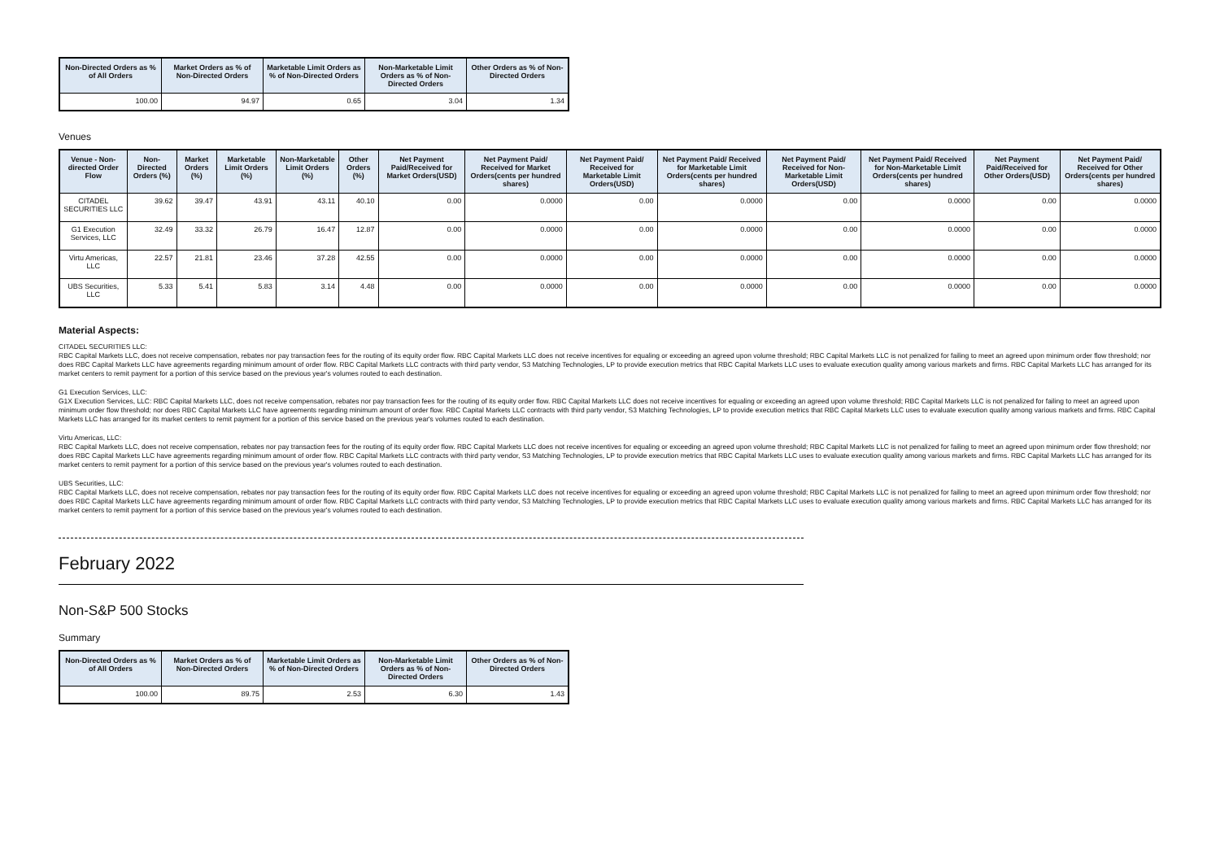| Non-Directed Orders as % of All Orders | Market Orders as % of Non-Directed Orders | Marketable Limit Orders as % of Non-Directed Orders | Non-Marketable Limit Orders as % of Non-Directed Orders | Other Orders as % of Non-Directed Orders |
| --- | --- | --- | --- | --- |
| 100.00 | 94.97 | 0.65 | 3.04 | 1.34 |
Venues
| Venue - Non-directed Order Flow | Non-Directed Orders (%) | Market Orders (%) | Marketable Limit Orders (%) | Non-Marketable Limit Orders (%) | Other Orders (%) | Net Payment Paid/Received for Market Orders(USD) | Net Payment Paid/ Received for Market Orders(cents per hundred shares) | Net Payment Paid/ Received for Marketable Limit Orders(USD) | Net Payment Paid/ Received for Marketable Limit Orders(cents per hundred shares) | Net Payment Paid/ Received for Non-Marketable Limit Orders(USD) | Net Payment Paid/ Received for Non-Marketable Limit Orders(cents per hundred shares) | Net Payment Paid/Received for Other Orders(USD) | Net Payment Paid/ Received for Other Orders(cents per hundred shares) |
| --- | --- | --- | --- | --- | --- | --- | --- | --- | --- | --- | --- | --- | --- |
| CITADEL SECURITIES LLC | 39.62 | 39.47 | 43.91 | 43.11 | 40.10 | 0.00 | 0.0000 | 0.00 | 0.0000 | 0.00 | 0.0000 | 0.00 | 0.0000 |
| G1 Execution Services, LLC | 32.49 | 33.32 | 26.79 | 16.47 | 12.87 | 0.00 | 0.0000 | 0.00 | 0.0000 | 0.00 | 0.0000 | 0.00 | 0.0000 |
| Virtu Americas, LLC | 22.57 | 21.81 | 23.46 | 37.28 | 42.55 | 0.00 | 0.0000 | 0.00 | 0.0000 | 0.00 | 0.0000 | 0.00 | 0.0000 |
| UBS Securities, LLC | 5.33 | 5.41 | 5.83 | 3.14 | 4.48 | 0.00 | 0.0000 | 0.00 | 0.0000 | 0.00 | 0.0000 | 0.00 | 0.0000 |
Material Aspects:
CITADEL SECURITIES LLC:
RBC Capital Markets LLC, does not receive compensation, rebates nor pay transaction fees for the routing of its equity order flow. RBC Capital Markets LLC does not receive incentives for equaling or exceeding an agreed upon volume threshold; RBC Capital Markets LLC is not penalized for failing to meet an agreed upon minimum order flow threshold; nor does RBC Capital Markets LLC have agreements regarding minimum amount of order flow. RBC Capital Markets LLC contracts with third party vendor, S3 Matching Technologies, LP to provide execution metrics that RBC Capital Markets LLC uses to evaluate execution quality among various markets and firms. RBC Capital Markets LLC has arranged for its market centers to remit payment for a portion of this service based on the previous year's volumes routed to each destination.
G1 Execution Services, LLC:
G1X Execution Services, LLC: RBC Capital Markets LLC, does not receive compensation, rebates nor pay transaction fees for the routing of its equity order flow. RBC Capital Markets LLC does not receive incentives for equaling or exceeding an agreed upon volume threshold; RBC Capital Markets LLC is not penalized for failing to meet an agreed upon minimum order flow threshold; nor does RBC Capital Markets LLC have agreements regarding minimum amount of order flow. RBC Capital Markets LLC contracts with third party vendor, S3 Matching Technologies, LP to provide execution metrics that RBC Capital Markets LLC uses to evaluate execution quality among various markets and firms. RBC Capital Markets LLC has arranged for its market centers to remit payment for a portion of this service based on the previous year's volumes routed to each destination.
Virtu Americas, LLC:
RBC Capital Markets LLC, does not receive compensation, rebates nor pay transaction fees for the routing of its equity order flow. RBC Capital Markets LLC does not receive incentives for equaling or exceeding an agreed upon volume threshold; RBC Capital Markets LLC is not penalized for failing to meet an agreed upon minimum order flow threshold; nor does RBC Capital Markets LLC have agreements regarding minimum amount of order flow. RBC Capital Markets LLC contracts with third party vendor, S3 Matching Technologies, LP to provide execution metrics that RBC Capital Markets LLC uses to evaluate execution quality among various markets and firms. RBC Capital Markets LLC has arranged for its market centers to remit payment for a portion of this service based on the previous year's volumes routed to each destination.
UBS Securities, LLC:
RBC Capital Markets LLC, does not receive compensation, rebates nor pay transaction fees for the routing of its equity order flow. RBC Capital Markets LLC does not receive incentives for equaling or exceeding an agreed upon volume threshold; RBC Capital Markets LLC is not penalized for failing to meet an agreed upon minimum order flow threshold; nor does RBC Capital Markets LLC have agreements regarding minimum amount of order flow. RBC Capital Markets LLC contracts with third party vendor, S3 Matching Technologies, LP to provide execution metrics that RBC Capital Markets LLC uses to evaluate execution quality among various markets and firms. RBC Capital Markets LLC has arranged for its market centers to remit payment for a portion of this service based on the previous year's volumes routed to each destination.
February 2022
Non-S&P 500 Stocks
Summary
| Non-Directed Orders as % of All Orders | Market Orders as % of Non-Directed Orders | Marketable Limit Orders as % of Non-Directed Orders | Non-Marketable Limit Orders as % of Non-Directed Orders | Other Orders as % of Non-Directed Orders |
| --- | --- | --- | --- | --- |
| 100.00 | 89.75 | 2.53 | 6.30 | 1.43 |